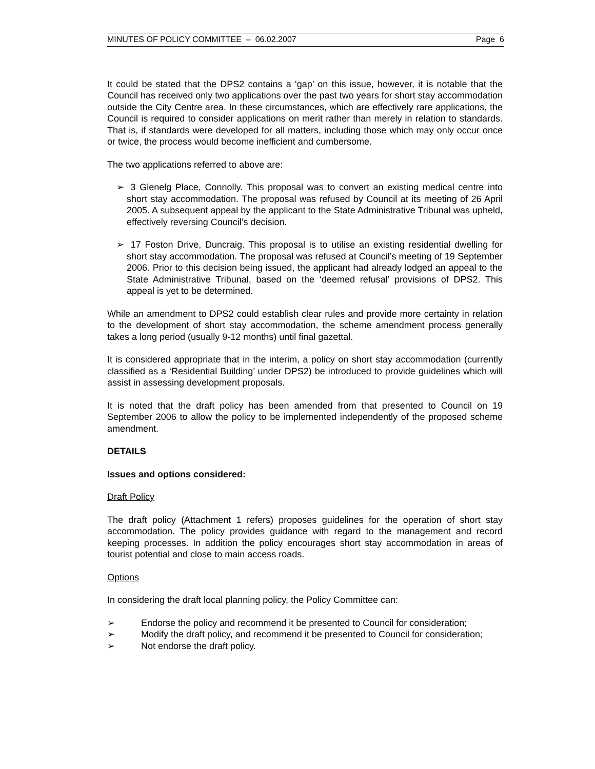MINUTES OF POLICY COMMITTEE – 06.02.2007 Page 6
It could be stated that the DPS2 contains a ‘gap’ on this issue, however, it is notable that the Council has received only two applications over the past two years for short stay accommodation outside the City Centre area. In these circumstances, which are effectively rare applications, the Council is required to consider applications on merit rather than merely in relation to standards. That is, if standards were developed for all matters, including those which may only occur once or twice, the process would become inefficient and cumbersome.
The two applications referred to above are:
➢ 3 Glenelg Place, Connolly. This proposal was to convert an existing medical centre into short stay accommodation. The proposal was refused by Council at its meeting of 26 April 2005. A subsequent appeal by the applicant to the State Administrative Tribunal was upheld, effectively reversing Council’s decision.
➢ 17 Foston Drive, Duncraig. This proposal is to utilise an existing residential dwelling for short stay accommodation. The proposal was refused at Council’s meeting of 19 September 2006. Prior to this decision being issued, the applicant had already lodged an appeal to the State Administrative Tribunal, based on the ‘deemed refusal’ provisions of DPS2. This appeal is yet to be determined.
While an amendment to DPS2 could establish clear rules and provide more certainty in relation to the development of short stay accommodation, the scheme amendment process generally takes a long period (usually 9-12 months) until final gazettal.
It is considered appropriate that in the interim, a policy on short stay accommodation (currently classified as a ‘Residential Building’ under DPS2) be introduced to provide guidelines which will assist in assessing development proposals.
It is noted that the draft policy has been amended from that presented to Council on 19 September 2006 to allow the policy to be implemented independently of the proposed scheme amendment.
DETAILS
Issues and options considered:
Draft Policy
The draft policy (Attachment 1 refers) proposes guidelines for the operation of short stay accommodation. The policy provides guidance with regard to the management and record keeping processes. In addition the policy encourages short stay accommodation in areas of tourist potential and close to main access roads.
Options
In considering the draft local planning policy, the Policy Committee can:
➢ Endorse the policy and recommend it be presented to Council for consideration;
➢ Modify the draft policy, and recommend it be presented to Council for consideration;
➢ Not endorse the draft policy.